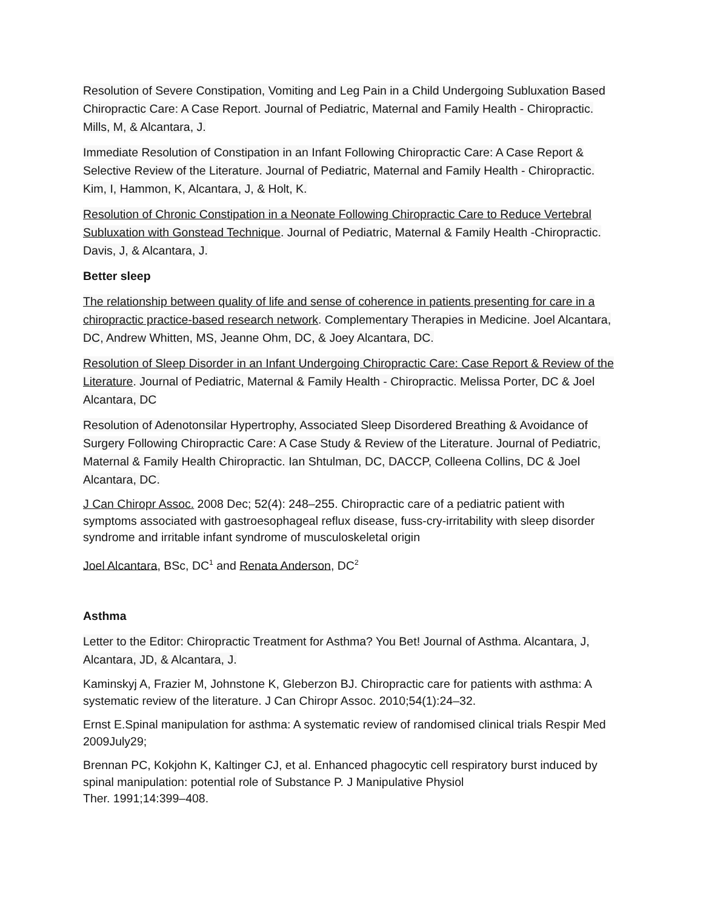Resolution of Severe Constipation, Vomiting and Leg Pain in a Child Undergoing Subluxation Based Chiropractic Care: A Case Report. Journal of Pediatric, Maternal and Family Health - Chiropractic. Mills, M, & Alcantara, J.
Immediate Resolution of Constipation in an Infant Following Chiropractic Care: A Case Report & Selective Review of the Literature. Journal of Pediatric, Maternal and Family Health - Chiropractic. Kim, I, Hammon, K, Alcantara, J, & Holt, K.
Resolution of Chronic Constipation in a Neonate Following Chiropractic Care to Reduce Vertebral Subluxation with Gonstead Technique. Journal of Pediatric, Maternal & Family Health -Chiropractic. Davis, J, & Alcantara, J.
Better sleep
The relationship between quality of life and sense of coherence in patients presenting for care in a chiropractic practice-based research network. Complementary Therapies in Medicine. Joel Alcantara, DC, Andrew Whitten, MS, Jeanne Ohm, DC, & Joey Alcantara, DC.
Resolution of Sleep Disorder in an Infant Undergoing Chiropractic Care: Case Report & Review of the Literature. Journal of Pediatric, Maternal & Family Health - Chiropractic. Melissa Porter, DC & Joel Alcantara, DC
Resolution of Adenotonsilar Hypertrophy, Associated Sleep Disordered Breathing & Avoidance of Surgery Following Chiropractic Care: A Case Study & Review of the Literature. Journal of Pediatric, Maternal & Family Health Chiropractic. Ian Shtulman, DC, DACCP, Colleena Collins, DC & Joel Alcantara, DC.
J Can Chiropr Assoc. 2008 Dec; 52(4): 248–255. Chiropractic care of a pediatric patient with symptoms associated with gastroesophageal reflux disease, fuss-cry-irritability with sleep disorder syndrome and irritable infant syndrome of musculoskeletal origin
Joel Alcantara, BSc, DC<sup>1</sup> and Renata Anderson, DC<sup>2</sup>
Asthma
Letter to the Editor: Chiropractic Treatment for Asthma? You Bet! Journal of Asthma. Alcantara, J, Alcantara, JD, & Alcantara, J.
Kaminskyj A, Frazier M, Johnstone K, Gleberzon BJ. Chiropractic care for patients with asthma: A systematic review of the literature. J Can Chiropr Assoc. 2010;54(1):24–32.
Ernst E.Spinal manipulation for asthma: A systematic review of randomised clinical trials Respir Med 2009July29;
Brennan PC, Kokjohn K, Kaltinger CJ, et al. Enhanced phagocytic cell respiratory burst induced by spinal manipulation: potential role of Substance P. J Manipulative Physiol
Ther. 1991;14:399–408.